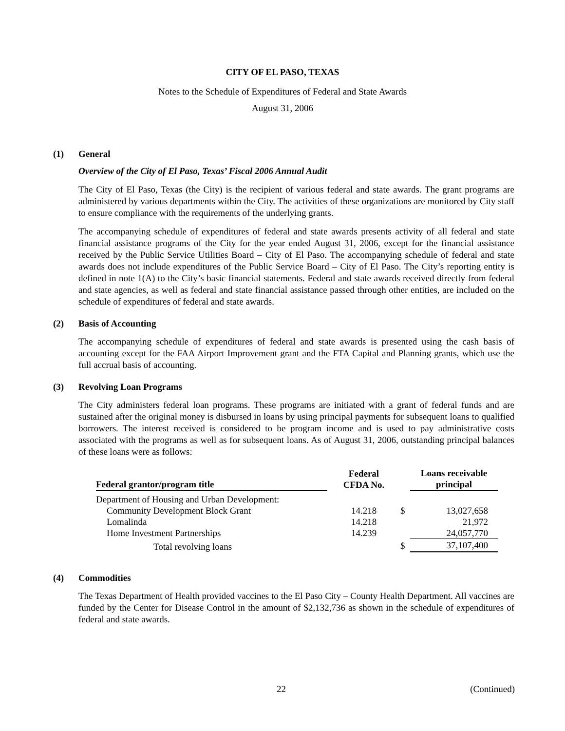CITY OF EL PASO, TEXAS
Notes to the Schedule of Expenditures of Federal and State Awards
August 31, 2006
(1) General
Overview of the City of El Paso, Texas’ Fiscal 2006 Annual Audit
The City of El Paso, Texas (the City) is the recipient of various federal and state awards. The grant programs are administered by various departments within the City. The activities of these organizations are monitored by City staff to ensure compliance with the requirements of the underlying grants.
The accompanying schedule of expenditures of federal and state awards presents activity of all federal and state financial assistance programs of the City for the year ended August 31, 2006, except for the financial assistance received by the Public Service Utilities Board – City of El Paso. The accompanying schedule of federal and state awards does not include expenditures of the Public Service Board – City of El Paso. The City’s reporting entity is defined in note 1(A) to the City’s basic financial statements. Federal and state awards received directly from federal and state agencies, as well as federal and state financial assistance passed through other entities, are included on the schedule of expenditures of federal and state awards.
(2) Basis of Accounting
The accompanying schedule of expenditures of federal and state awards is presented using the cash basis of accounting except for the FAA Airport Improvement grant and the FTA Capital and Planning grants, which use the full accrual basis of accounting.
(3) Revolving Loan Programs
The City administers federal loan programs. These programs are initiated with a grant of federal funds and are sustained after the original money is disbursed in loans by using principal payments for subsequent loans to qualified borrowers. The interest received is considered to be program income and is used to pay administrative costs associated with the programs as well as for subsequent loans. As of August 31, 2006, outstanding principal balances of these loans were as follows:
| Federal grantor/program title | Federal CFDA No. | | Loans receivable principal |
| --- | --- | --- | --- |
| Department of Housing and Urban Development: | | | |
| Community Development Block Grant | 14.218 | $ | 13,027,658 |
| Lomalinda | 14.218 | | 21,972 |
| Home Investment Partnerships | 14.239 | | 24,057,770 |
| Total revolving loans | | $ | 37,107,400 |
(4) Commodities
The Texas Department of Health provided vaccines to the El Paso City – County Health Department. All vaccines are funded by the Center for Disease Control in the amount of $2,132,736 as shown in the schedule of expenditures of federal and state awards.
22 (Continued)